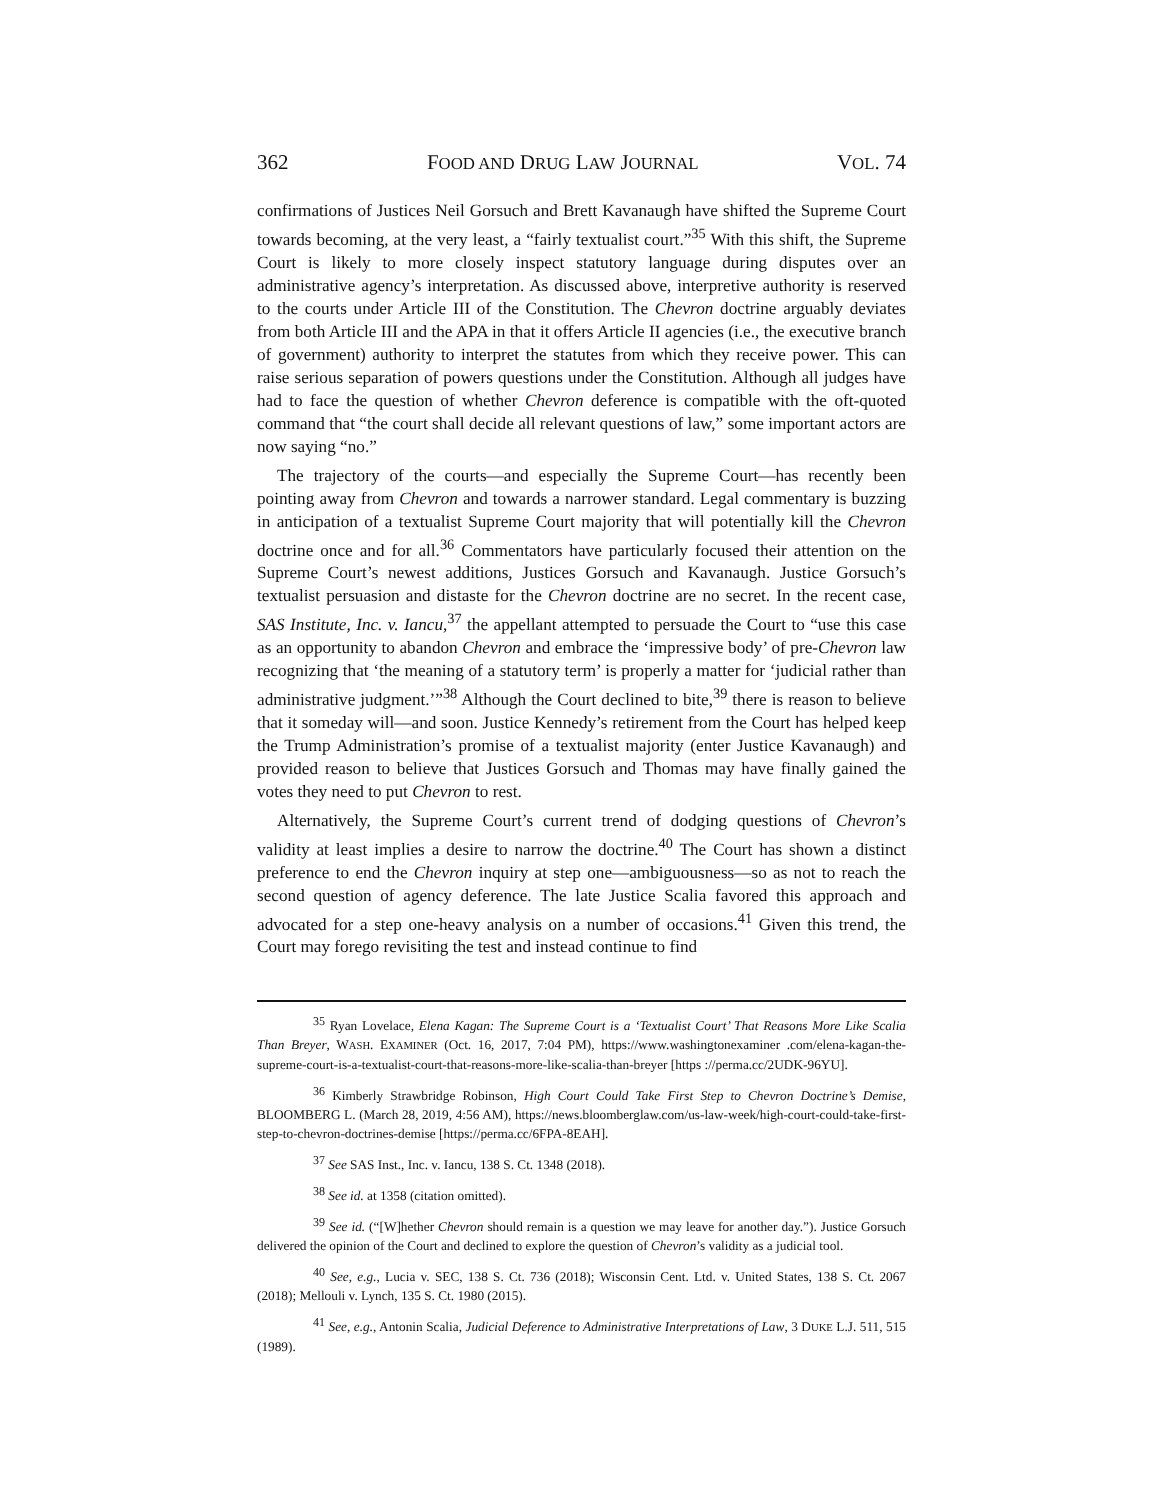362 FOOD AND DRUG LAW JOURNAL VOL. 74
confirmations of Justices Neil Gorsuch and Brett Kavanaugh have shifted the Supreme Court towards becoming, at the very least, a “fairly textualist court.”<sup>35</sup> With this shift, the Supreme Court is likely to more closely inspect statutory language during disputes over an administrative agency’s interpretation. As discussed above, interpretive authority is reserved to the courts under Article III of the Constitution. The Chevron doctrine arguably deviates from both Article III and the APA in that it offers Article II agencies (i.e., the executive branch of government) authority to interpret the statutes from which they receive power. This can raise serious separation of powers questions under the Constitution. Although all judges have had to face the question of whether Chevron deference is compatible with the oft-quoted command that “the court shall decide all relevant questions of law,” some important actors are now saying “no.”
The trajectory of the courts—and especially the Supreme Court—has recently been pointing away from Chevron and towards a narrower standard. Legal commentary is buzzing in anticipation of a textualist Supreme Court majority that will potentially kill the Chevron doctrine once and for all.<sup>36</sup> Commentators have particularly focused their attention on the Supreme Court’s newest additions, Justices Gorsuch and Kavanaugh. Justice Gorsuch’s textualist persuasion and distaste for the Chevron doctrine are no secret. In the recent case, SAS Institute, Inc. v. Iancu,<sup>37</sup> the appellant attempted to persuade the Court to “use this case as an opportunity to abandon Chevron and embrace the ‘impressive body’ of pre-Chevron law recognizing that ‘the meaning of a statutory term’ is properly a matter for ‘judicial rather than administrative judgment.’”<sup>38</sup> Although the Court declined to bite,<sup>39</sup> there is reason to believe that it someday will—and soon. Justice Kennedy’s retirement from the Court has helped keep the Trump Administration’s promise of a textualist majority (enter Justice Kavanaugh) and provided reason to believe that Justices Gorsuch and Thomas may have finally gained the votes they need to put Chevron to rest.
Alternatively, the Supreme Court’s current trend of dodging questions of Chevron’s validity at least implies a desire to narrow the doctrine.<sup>40</sup> The Court has shown a distinct preference to end the Chevron inquiry at step one—ambiguousness—so as not to reach the second question of agency deference. The late Justice Scalia favored this approach and advocated for a step one-heavy analysis on a number of occasions.<sup>41</sup> Given this trend, the Court may forego revisiting the test and instead continue to find
35 Ryan Lovelace, Elena Kagan: The Supreme Court is a ‘Textualist Court’ That Reasons More Like Scalia Than Breyer, WASH. EXAMINER (Oct. 16, 2017, 7:04 PM), https://www.washingtonexaminer .com/elena-kagan-the-supreme-court-is-a-textualist-court-that-reasons-more-like-scalia-than-breyer [https ://perma.cc/2UDK-96YU].
36 Kimberly Strawbridge Robinson, High Court Could Take First Step to Chevron Doctrine’s Demise, BLOOMBERG L. (March 28, 2019, 4:56 AM), https://news.bloomberglaw.com/us-law-week/high-court-could-take-first-step-to-chevron-doctrines-demise [https://perma.cc/6FPA-8EAH].
37 See SAS Inst., Inc. v. Iancu, 138 S. Ct. 1348 (2018).
38 See id. at 1358 (citation omitted).
39 See id. (“[W]hether Chevron should remain is a question we may leave for another day.”). Justice Gorsuch delivered the opinion of the Court and declined to explore the question of Chevron’s validity as a judicial tool.
40 See, e.g., Lucia v. SEC, 138 S. Ct. 736 (2018); Wisconsin Cent. Ltd. v. United States, 138 S. Ct. 2067 (2018); Mellouli v. Lynch, 135 S. Ct. 1980 (2015).
41 See, e.g., Antonin Scalia, Judicial Deference to Administrative Interpretations of Law, 3 DUKE L.J. 511, 515 (1989).